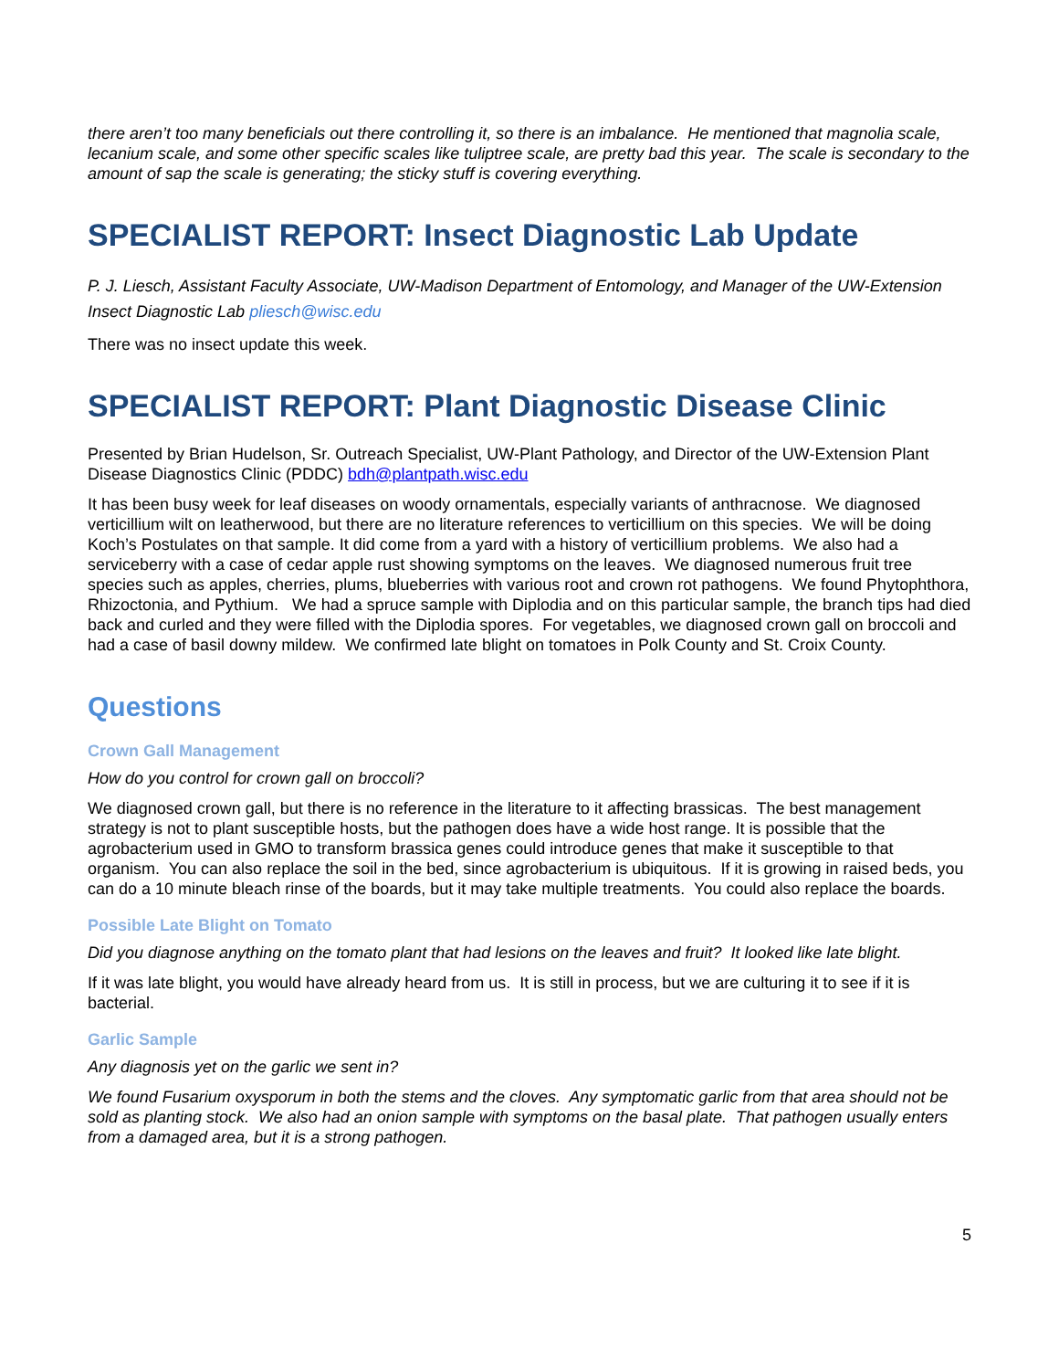there aren’t too many beneficials out there controlling it, so there is an imbalance. He mentioned that magnolia scale, lecanium scale, and some other specific scales like tuliptree scale, are pretty bad this year. The scale is secondary to the amount of sap the scale is generating; the sticky stuff is covering everything.
SPECIALIST REPORT: Insect Diagnostic Lab Update
P. J. Liesch, Assistant Faculty Associate, UW-Madison Department of Entomology, and Manager of the UW-Extension Insect Diagnostic Lab pliesch@wisc.edu
There was no insect update this week.
SPECIALIST REPORT: Plant Diagnostic Disease Clinic
Presented by Brian Hudelson, Sr. Outreach Specialist, UW-Plant Pathology, and Director of the UW-Extension Plant Disease Diagnostics Clinic (PDDC) bdh@plantpath.wisc.edu
It has been busy week for leaf diseases on woody ornamentals, especially variants of anthracnose. We diagnosed verticillium wilt on leatherwood, but there are no literature references to verticillium on this species. We will be doing Koch’s Postulates on that sample. It did come from a yard with a history of verticillium problems. We also had a serviceberry with a case of cedar apple rust showing symptoms on the leaves. We diagnosed numerous fruit tree species such as apples, cherries, plums, blueberries with various root and crown rot pathogens. We found Phytophthora, Rhizoctonia, and Pythium. We had a spruce sample with Diplodia and on this particular sample, the branch tips had died back and curled and they were filled with the Diplodia spores. For vegetables, we diagnosed crown gall on broccoli and had a case of basil downy mildew. We confirmed late blight on tomatoes in Polk County and St. Croix County.
Questions
Crown Gall Management
How do you control for crown gall on broccoli?
We diagnosed crown gall, but there is no reference in the literature to it affecting brassicas. The best management strategy is not to plant susceptible hosts, but the pathogen does have a wide host range. It is possible that the agrobacterium used in GMO to transform brassica genes could introduce genes that make it susceptible to that organism. You can also replace the soil in the bed, since agrobacterium is ubiquitous. If it is growing in raised beds, you can do a 10 minute bleach rinse of the boards, but it may take multiple treatments. You could also replace the boards.
Possible Late Blight on Tomato
Did you diagnose anything on the tomato plant that had lesions on the leaves and fruit? It looked like late blight.
If it was late blight, you would have already heard from us. It is still in process, but we are culturing it to see if it is bacterial.
Garlic Sample
Any diagnosis yet on the garlic we sent in?
We found Fusarium oxysporum in both the stems and the cloves. Any symptomatic garlic from that area should not be sold as planting stock. We also had an onion sample with symptoms on the basal plate. That pathogen usually enters from a damaged area, but it is a strong pathogen.
5